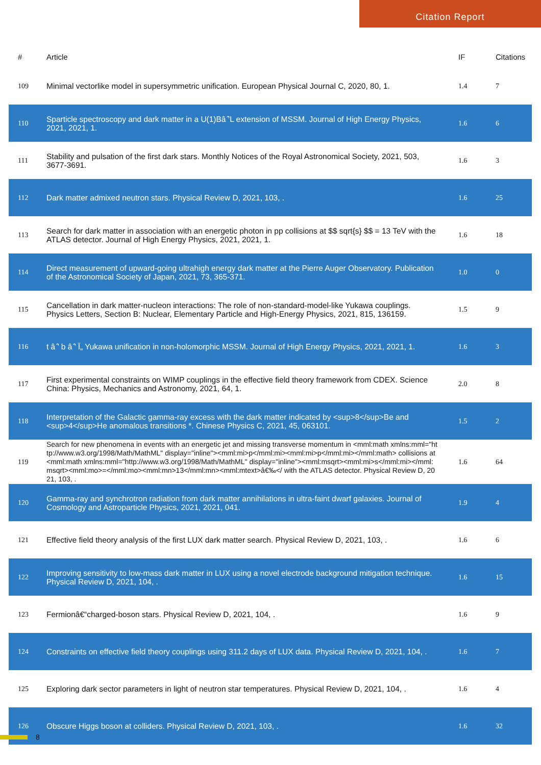Citation Report
| # | Article | IF | Citations |
| --- | --- | --- | --- |
| 109 | Minimal vectorlike model in supersymmetric unification. European Physical Journal C, 2020, 80, 1. | 1.4 | 7 |
| 110 | Sparticle spectroscopy and dark matter in a U(1)Bâ ̂’L extension of MSSM. Journal of High Energy Physics, 2021, 2021, 1. | 1.6 | 6 |
| 111 | Stability and pulsation of the first dark stars. Monthly Notices of the Royal Astronomical Society, 2021, 503, 3677-3691. | 1.6 | 3 |
| 112 | Dark matter admixed neutron stars. Physical Review D, 2021, 103, . | 1.6 | 25 |
| 113 | Search for dark matter in association with an energetic photon in pp collisions at $$ sqrt{s} $$ = 13 TeV with the ATLAS detector. Journal of High Energy Physics, 2021, 2021, 1. | 1.6 | 18 |
| 114 | Direct measurement of upward-going ultrahigh energy dark matter at the Pierre Auger Observatory. Publication of the Astronomical Society of Japan, 2021, 73, 365-371. | 1.0 | 0 |
| 115 | Cancellation in dark matter-nucleon interactions: The role of non-standard-model-like Yukawa couplings. Physics Letters, Section B: Nuclear, Elementary Particle and High-Energy Physics, 2021, 815, 136159. | 1.5 | 9 |
| 116 | t â ̂’ b â ̂’ Ï„ Yukawa unification in non-holomorphic MSSM. Journal of High Energy Physics, 2021, 2021, 1. | 1.6 | 3 |
| 117 | First experimental constraints on WIMP couplings in the effective field theory framework from CDEX. Science China: Physics, Mechanics and Astronomy, 2021, 64, 1. | 2.0 | 8 |
| 118 | Interpretation of the Galactic gamma-ray excess with the dark matter indicated by <sup>8</sup>Be and <sup>4</sup>He anomalous transitions *. Chinese Physics C, 2021, 45, 063101. | 1.5 | 2 |
| 119 | Search for new phenomena in events with an energetic jet and missing transverse momentum in <mml:math xmlns:mml="http://www.w3.org/1998/Math/MathML" display="inline"><mml:mi>p</mml:mi><mml:mi>p</mml:mi></mml:math> collisions at <mml:math xmlns:mml="http://www.w3.org/1998/Math/MathML" display="inline"><mml:msqrt><mml:mi>s</mml:mi></mml:msqrt><mml:mo>=</mml:mo><mml:mn>13</mml:mn><mml:mtext>â€‰</ with the ATLAS detector. Physical Review D, 2021, 103, . | 1.6 | 64 |
| 120 | Gamma-ray and synchrotron radiation from dark matter annihilations in ultra-faint dwarf galaxies. Journal of Cosmology and Astroparticle Physics, 2021, 2021, 041. | 1.9 | 4 |
| 121 | Effective field theory analysis of the first LUX dark matter search. Physical Review D, 2021, 103, . | 1.6 | 6 |
| 122 | Improving sensitivity to low-mass dark matter in LUX using a novel electrode background mitigation technique. Physical Review D, 2021, 104, . | 1.6 | 15 |
| 123 | Fermionâ€“charged-boson stars. Physical Review D, 2021, 104, . | 1.6 | 9 |
| 124 | Constraints on effective field theory couplings using 311.2 days of LUX data. Physical Review D, 2021, 104, . | 1.6 | 7 |
| 125 | Exploring dark sector parameters in light of neutron star temperatures. Physical Review D, 2021, 104, . | 1.6 | 4 |
| 126 | Obscure Higgs boson at colliders. Physical Review D, 2021, 103, . | 1.6 | 32 |
8